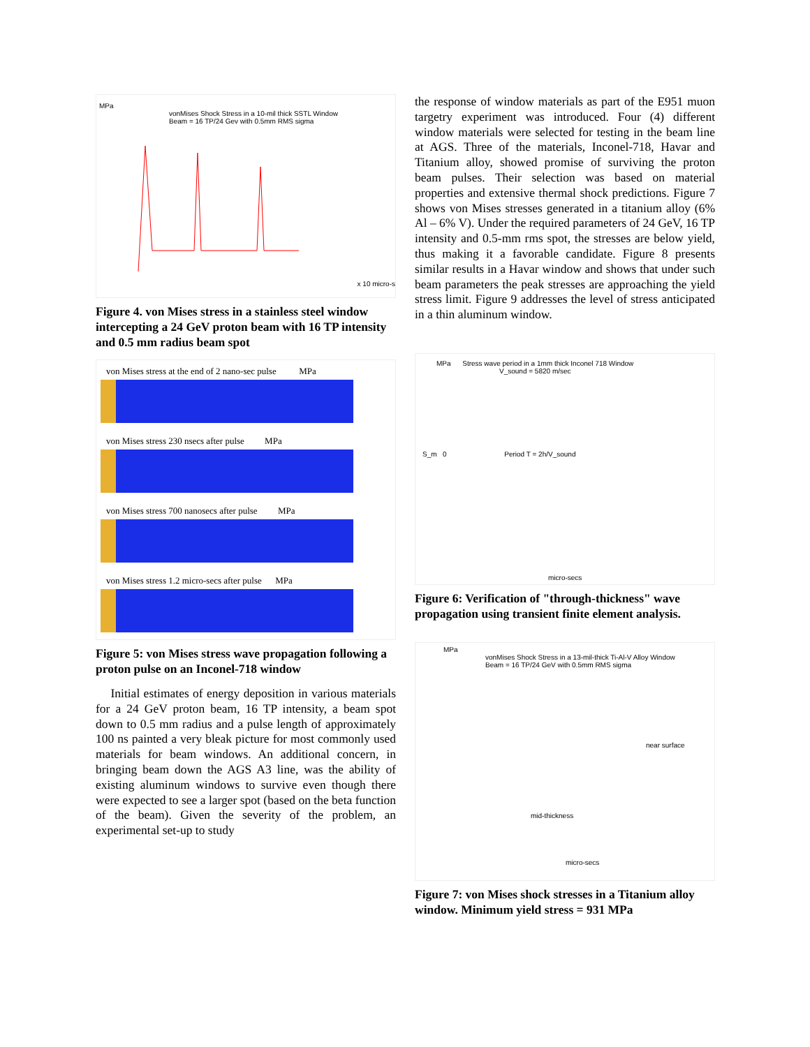MPa
vonMises Shock Stress in a 10-mil thick SSTL Window
Beam = 16 TP/24 Gev with 0.5mm RMS sigma
x 10 micro-s
Figure 4. von Mises stress in a stainless steel window intercepting a 24 GeV proton beam with 16 TP intensity and 0.5 mm radius beam spot
von Mises stress at the end of 2 nano-sec pulse MPa
von Mises stress 230 nsecs after pulse MPa
von Mises stress 700 nanosecs after pulse MPa
von Mises stress 1.2 micro-secs after pulse MPa
Figure 5: von Mises stress wave propagation following a proton pulse on an Inconel-718 window
Initial estimates of energy deposition in various materials for a 24 GeV proton beam, 16 TP intensity, a beam spot down to 0.5 mm radius and a pulse length of approximately 100 ns painted a very bleak picture for most commonly used materials for beam windows. An additional concern, in bringing beam down the AGS A3 line, was the ability of existing aluminum windows to survive even though there were expected to see a larger spot (based on the beta function of the beam). Given the severity of the problem, an experimental set-up to study
the response of window materials as part of the E951 muon targetry experiment was introduced. Four (4) different window materials were selected for testing in the beam line at AGS. Three of the materials, Inconel-718, Havar and Titanium alloy, showed promise of surviving the proton beam pulses. Their selection was based on material properties and extensive thermal shock predictions. Figure 7 shows von Mises stresses generated in a titanium alloy (6% Al – 6% V). Under the required parameters of 24 GeV, 16 TP intensity and 0.5-mm rms spot, the stresses are below yield, thus making it a favorable candidate. Figure 8 presents similar results in a Havar window and shows that under such beam parameters the peak stresses are approaching the yield stress limit. Figure 9 addresses the level of stress anticipated in a thin aluminum window.
MPa Stress wave period in a 1mm thick Inconel 718 Window
V_sound = 5820 m/sec
S_m 0 Period T = 2h/V_sound
micro-secs
Figure 6: Verification of "through-thickness" wave propagation using transient finite element analysis.
MPa
vonMises Shock Stress in a 13-mil-thick Ti-Al-V Alloy Window
Beam = 16 TP/24 GeV with 0.5mm RMS sigma
near surface
mid-thickness
micro-secs
Figure 7: von Mises shock stresses in a Titanium alloy window. Minimum yield stress = 931 MPa